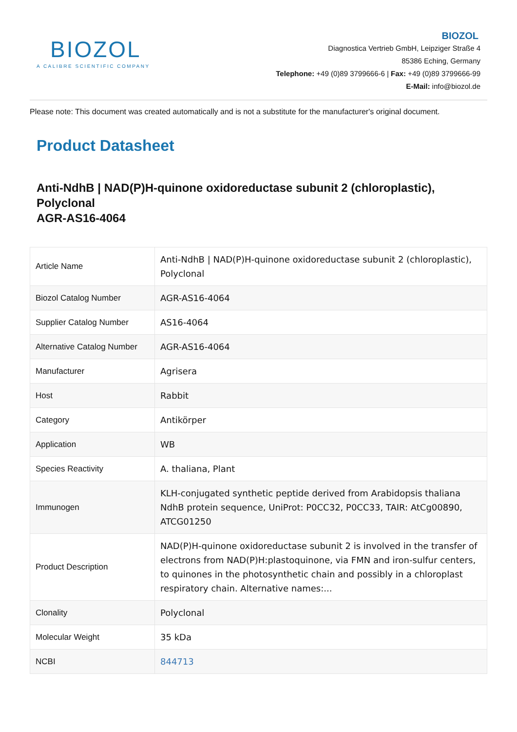BIOZOL
A CALIBRE SCIENTIFIC COMPANY
BIOZOL
Diagnostica Vertrieb GmbH, Leipziger Straße 4
85386 Eching, Germany
Telephone: +49 (0)89 3799666-6 | Fax: +49 (0)89 3799666-99
E-Mail: info@biozol.de
Please note: This document was created automatically and is not a substitute for the manufacturer's original document.
Product Datasheet
Anti-NdhB | NAD(P)H-quinone oxidoreductase subunit 2 (chloroplastic), Polyclonal
AGR-AS16-4064
| Article Name | Anti-NdhB / NAD(P)H-quinone oxidoreductase subunit 2 (chloroplastic), Polyclonal |
| Biozol Catalog Number | AGR-AS16-4064 |
| Supplier Catalog Number | AS16-4064 |
| Alternative Catalog Number | AGR-AS16-4064 |
| Manufacturer | Agrisera |
| Host | Rabbit |
| Category | Antikörper |
| Application | WB |
| Species Reactivity | A. thaliana, Plant |
| Immunogen | KLH-conjugated synthetic peptide derived from Arabidopsis thaliana NdhB protein sequence, UniProt: P0CC32, P0CC33, TAIR: AtCg00890, ATCG01250 |
| Product Description | NAD(P)H-quinone oxidoreductase subunit 2 is involved in the transfer of electrons from NAD(P)H:plastoquinone, via FMN and iron-sulfur centers, to quinones in the photosynthetic chain and possibly in a chloroplast respiratory chain. Alternative names:... |
| Clonality | Polyclonal |
| Molecular Weight | 35 kDa |
| NCBI | 844713 |